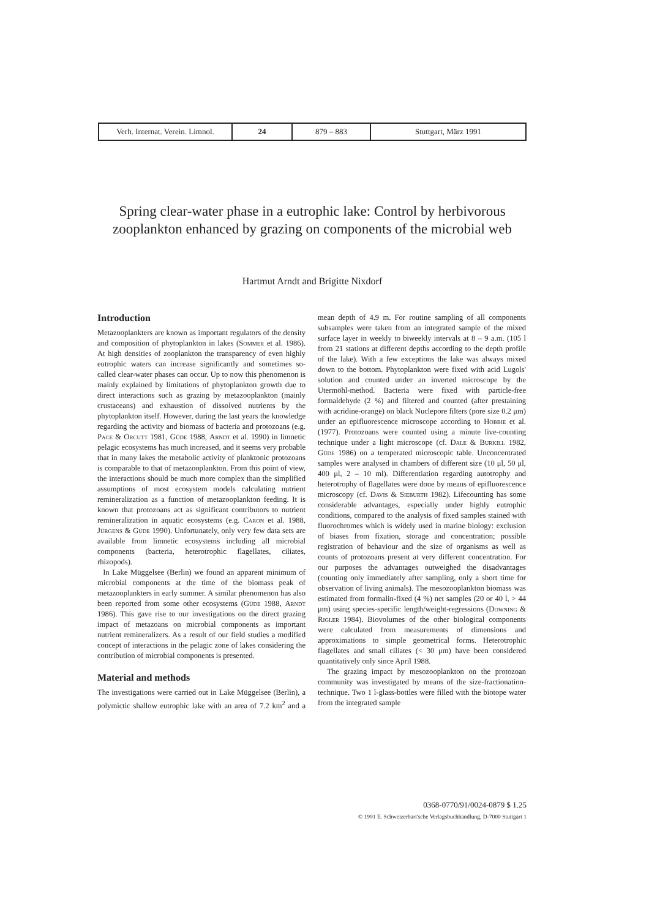| Verh. Internat. Verein. Limnol. | 24 | 879 – 883 | Stuttgart, März 1991 |
Spring clear-water phase in a eutrophic lake: Control by herbivorous zooplankton enhanced by grazing on components of the microbial web
Hartmut Arndt and Brigitte Nixdorf
Introduction
Metazooplankters are known as important regulators of the density and composition of phytoplankton in lakes (Sommer et al. 1986). At high densities of zooplankton the transparency of even highly eutrophic waters can increase significantly and sometimes so-called clear-water phases can occur. Up to now this phenomenon is mainly explained by limitations of phytoplankton growth due to direct interactions such as grazing by metazooplankton (mainly crustaceans) and exhaustion of dissolved nutrients by the phytoplankton itself. However, during the last years the knowledge regarding the activity and biomass of bacteria and protozoans (e.g. Pace & Orcutt 1981, Güde 1988, Arndt et al. 1990) in limnetic pelagic ecosystems has much increased, and it seems very probable that in many lakes the metabolic activity of planktonic protozoans is comparable to that of metazooplankton. From this point of view, the interactions should be much more complex than the simplified assumptions of most ecosystem models calculating nutrient remineralization as a function of metazooplankton feeding. It is known that protozoans act as significant contributors to nutrient remineralization in aquatic ecosystems (e.g. Caron et al. 1988, Jürgens & Güde 1990). Unfortunately, only very few data sets are available from limnetic ecosystems including all microbial components (bacteria, heterotrophic flagellates, ciliates, rhizopods).
In Lake Müggelsee (Berlin) we found an apparent minimum of microbial components at the time of the biomass peak of metazooplankters in early summer. A similar phenomenon has also been reported from some other ecosystems (Güde 1988, Arndt 1986). This gave rise to our investigations on the direct grazing impact of metazoans on microbial components as important nutrient remineralizers. As a result of our field studies a modified concept of interactions in the pelagic zone of lakes considering the contribution of microbial components is presented.
Material and methods
The investigations were carried out in Lake Müggelsee (Berlin), a polymictic shallow eutrophic lake with an area of 7.2 km<sup>2</sup> and a mean depth of 4.9 m. For routine sampling of all components subsamples were taken from an integrated sample of the mixed surface layer in weekly to biweekly intervals at 8 – 9 a.m. (105 l from 21 stations at different depths according to the depth profile of the lake). With a few exceptions the lake was always mixed down to the bottom. Phytoplankton were fixed with acid Lugols' solution and counted under an inverted microscope by the Utermöhl-method. Bacteria were fixed with particle-free formaldehyde (2 %) and filtered and counted (after prestaining with acridine-orange) on black Nuclepore filters (pore size 0.2 μm) under an epifluorescence microscope according to Hobbie et al. (1977). Protozoans were counted using a minute live-counting technique under a light microscope (cf. Dale & Burkill 1982, Güde 1986) on a temperated microscopic table. Unconcentrated samples were analysed in chambers of different size (10 μl, 50 μl, 400 μl, 2 – 10 ml). Differentiation regarding autotrophy and heterotrophy of flagellates were done by means of epifluorescence microscopy (cf. Davis & Sieburth 1982). Lifecounting has some considerable advantages, especially under highly eutrophic conditions, compared to the analysis of fixed samples stained with fluorochromes which is widely used in marine biology: exclusion of biases from fixation, storage and concentration; possible registration of behaviour and the size of organisms as well as counts of protozoans present at very different concentration. For our purposes the advantages outweighed the disadvantages (counting only immediately after sampling, only a short time for observation of living animals). The mesozooplankton biomass was estimated from formalin-fixed (4 %) net samples (20 or 40 l, > 44 μm) using species-specific length/weight-regressions (Downing & Rigler 1984). Biovolumes of the other biological components were calculated from measurements of dimensions and approximations to simple geometrical forms. Heterotrophic flagellates and small ciliates (< 30 μm) have been considered quantitatively only since April 1988.
The grazing impact by mesozooplankton on the protozoan community was investigated by means of the size-fractionation-technique. Two 1 l-glass-bottles were filled with the biotope water from the integrated sample
0368-0770/91/0024-0879 $ 1.25
© 1991 E. Schweizerbart'sche Verlagsbuchhandlung, D-7000 Stuttgart 1